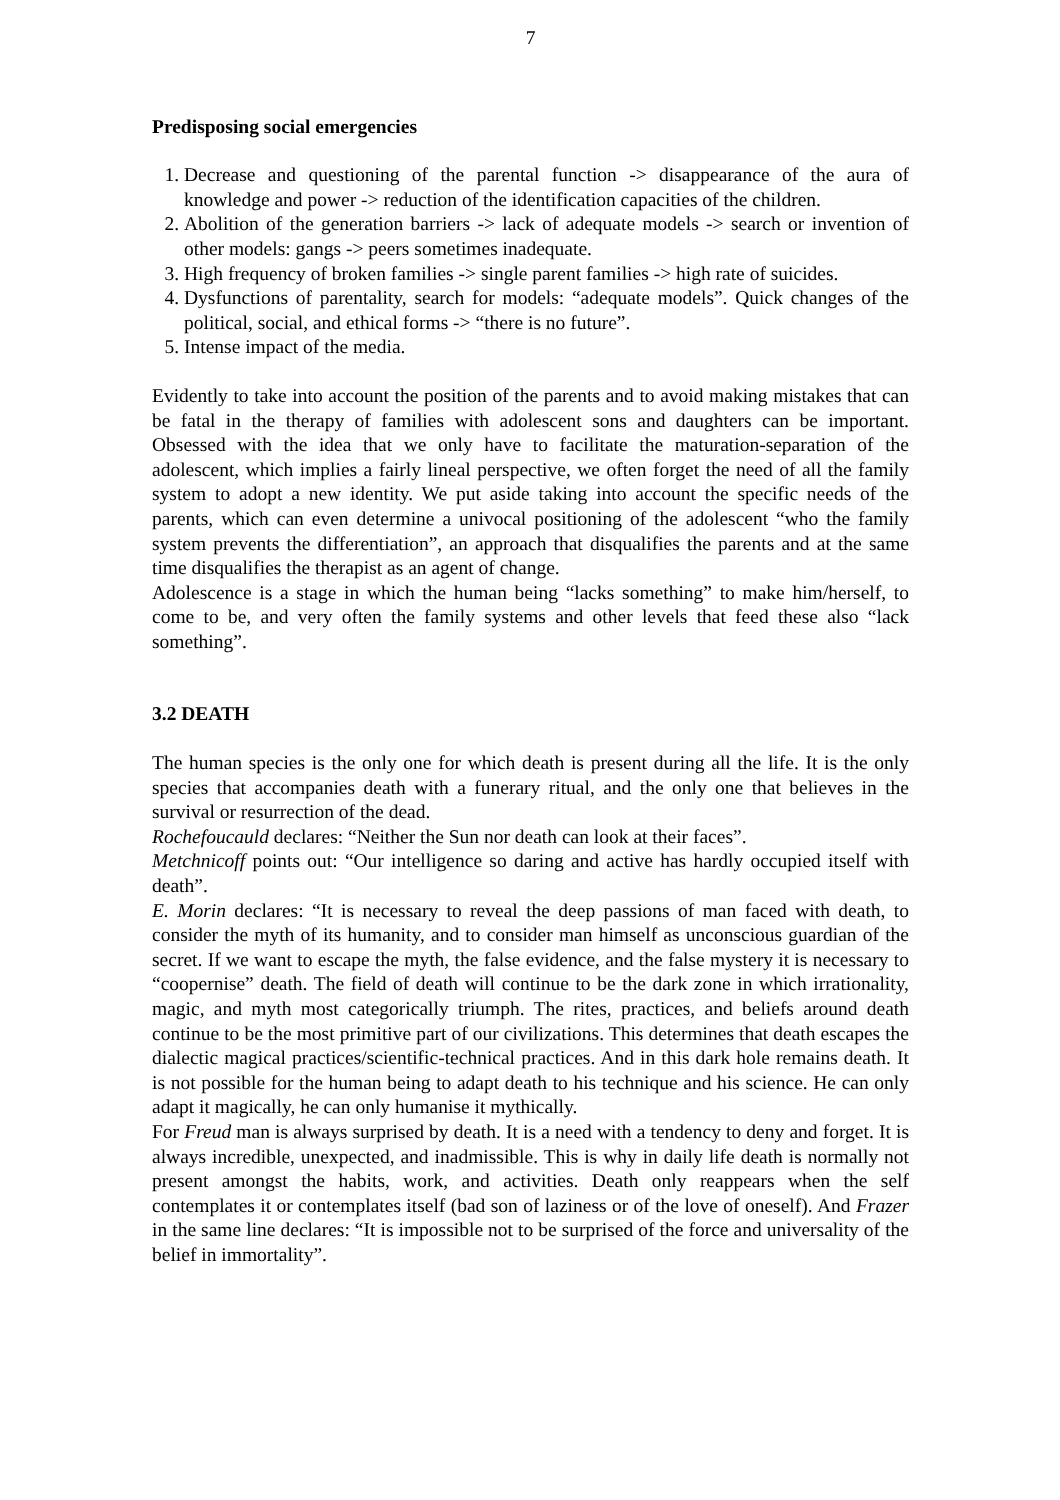7
Predisposing social emergencies
1. Decrease and questioning of the parental function -> disappearance of the aura of knowledge and power -> reduction of the identification capacities of the children.
2. Abolition of the generation barriers -> lack of adequate models -> search or invention of other models: gangs -> peers sometimes inadequate.
3. High frequency of broken families -> single parent families -> high rate of suicides.
4. Dysfunctions of parentality, search for models: “adequate models”. Quick changes of the political, social, and ethical forms -> “there is no future”.
5. Intense impact of the media.
Evidently to take into account the position of the parents and to avoid making mistakes that can be fatal in the therapy of families with adolescent sons and daughters can be important. Obsessed with the idea that we only have to facilitate the maturation-separation of the adolescent, which implies a fairly lineal perspective, we often forget the need of all the family system to adopt a new identity. We put aside taking into account the specific needs of the parents, which can even determine a univocal positioning of the adolescent “who the family system prevents the differentiation”, an approach that disqualifies the parents and at the same time disqualifies the therapist as an agent of change.
Adolescence is a stage in which the human being “lacks something” to make him/herself, to come to be, and very often the family systems and other levels that feed these also “lack something”.
3.2 DEATH
The human species is the only one for which death is present during all the life. It is the only species that accompanies death with a funerary ritual, and the only one that believes in the survival or resurrection of the dead.
Rochefoucauld declares: “Neither the Sun nor death can look at their faces”.
Metchnicoff points out: “Our intelligence so daring and active has hardly occupied itself with death”.
E. Morin declares: “It is necessary to reveal the deep passions of man faced with death, to consider the myth of its humanity, and to consider man himself as unconscious guardian of the secret. If we want to escape the myth, the false evidence, and the false mystery it is necessary to “coopernise” death. The field of death will continue to be the dark zone in which irrationality, magic, and myth most categorically triumph. The rites, practices, and beliefs around death continue to be the most primitive part of our civilizations. This determines that death escapes the dialectic magical practices/scientific-technical practices. And in this dark hole remains death. It is not possible for the human being to adapt death to his technique and his science. He can only adapt it magically, he can only humanise it mythically.
For Freud man is always surprised by death. It is a need with a tendency to deny and forget. It is always incredible, unexpected, and inadmissible. This is why in daily life death is normally not present amongst the habits, work, and activities. Death only reappears when the self contemplates it or contemplates itself (bad son of laziness or of the love of oneself). And Frazer in the same line declares: “It is impossible not to be surprised of the force and universality of the belief in immortality”.